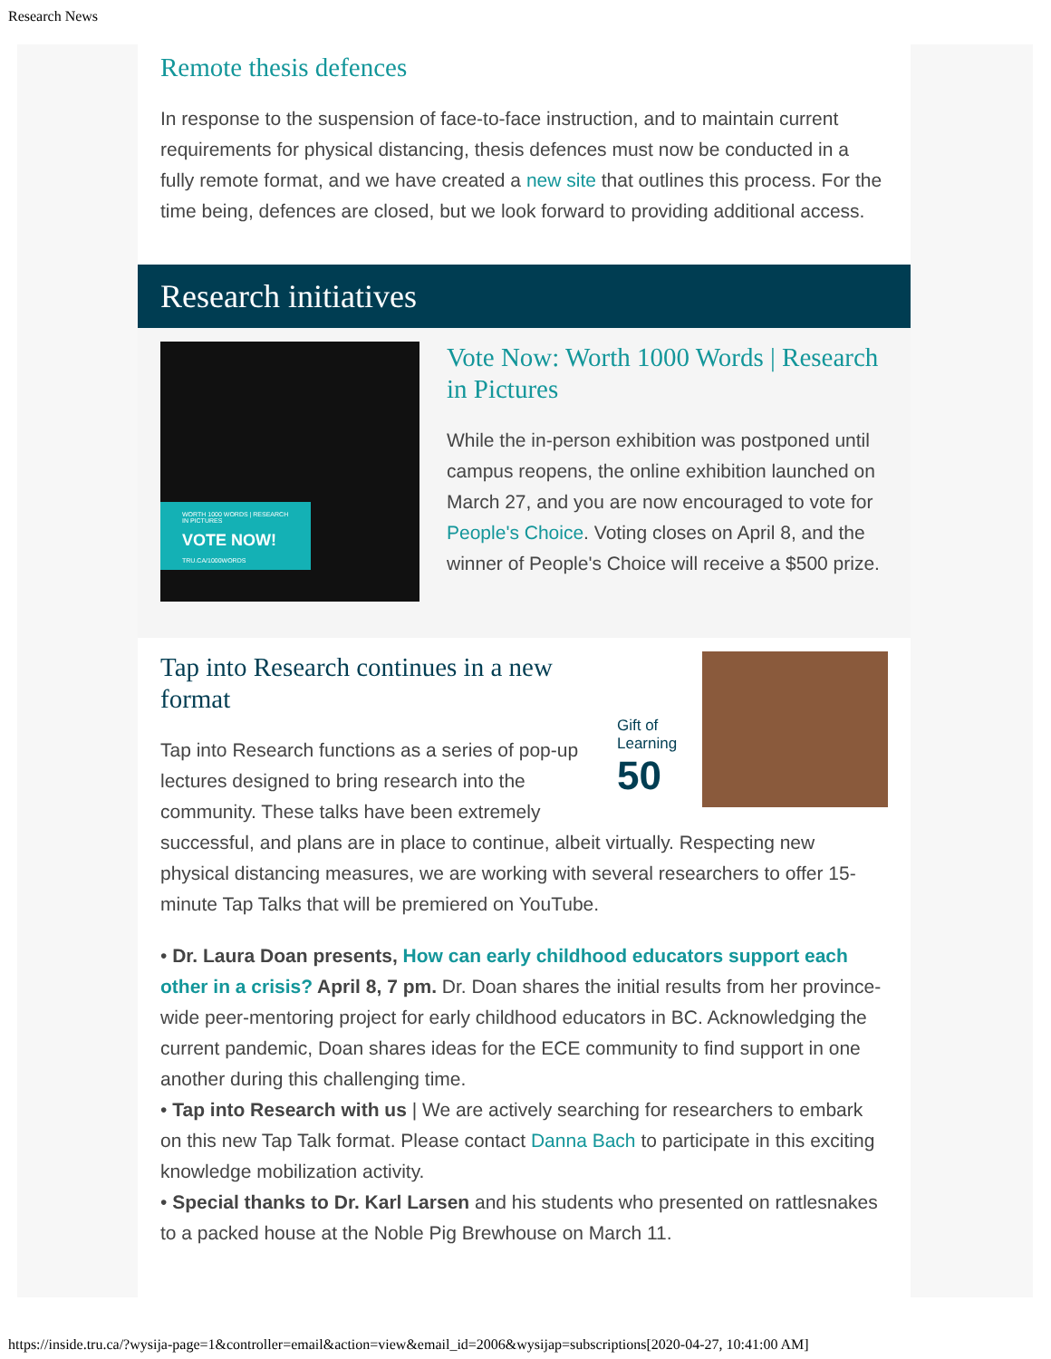Research News
Remote thesis defences
In response to the suspension of face-to-face instruction, and to maintain current requirements for physical distancing, thesis defences must now be conducted in a fully remote format, and we have created a new site that outlines this process. For the time being, defences are closed, but we look forward to providing additional access.
Research initiatives
WORTH 1000 WORDS | RESEARCH IN PICTURES
VOTE NOW!
TRU.CA/1000WORDS
Vote Now: Worth 1000 Words | Research in Pictures
While the in-person exhibition was postponed until campus reopens, the online exhibition launched on March 27, and you are now encouraged to vote for People's Choice. Voting closes on April 8, and the winner of People's Choice will receive a $500 prize.
Gift of Learning 50
Tap into Research continues in a new format
Tap into Research functions as a series of pop-up lectures designed to bring research into the community. These talks have been extremely successful, and plans are in place to continue, albeit virtually. Respecting new physical distancing measures, we are working with several researchers to offer 15-minute Tap Talks that will be premiered on YouTube.
• Dr. Laura Doan presents, How can early childhood educators support each other in a crisis? April 8, 7 pm. Dr. Doan shares the initial results from her province-wide peer-mentoring project for early childhood educators in BC. Acknowledging the current pandemic, Doan shares ideas for the ECE community to find support in one another during this challenging time.
• Tap into Research with us | We are actively searching for researchers to embark on this new Tap Talk format. Please contact Danna Bach to participate in this exciting knowledge mobilization activity.
• Special thanks to Dr. Karl Larsen and his students who presented on rattlesnakes to a packed house at the Noble Pig Brewhouse on March 11.
https://inside.tru.ca/?wysija-page=1&controller=email&action=view&email_id=2006&wysijap=subscriptions[2020-04-27, 10:41:00 AM]